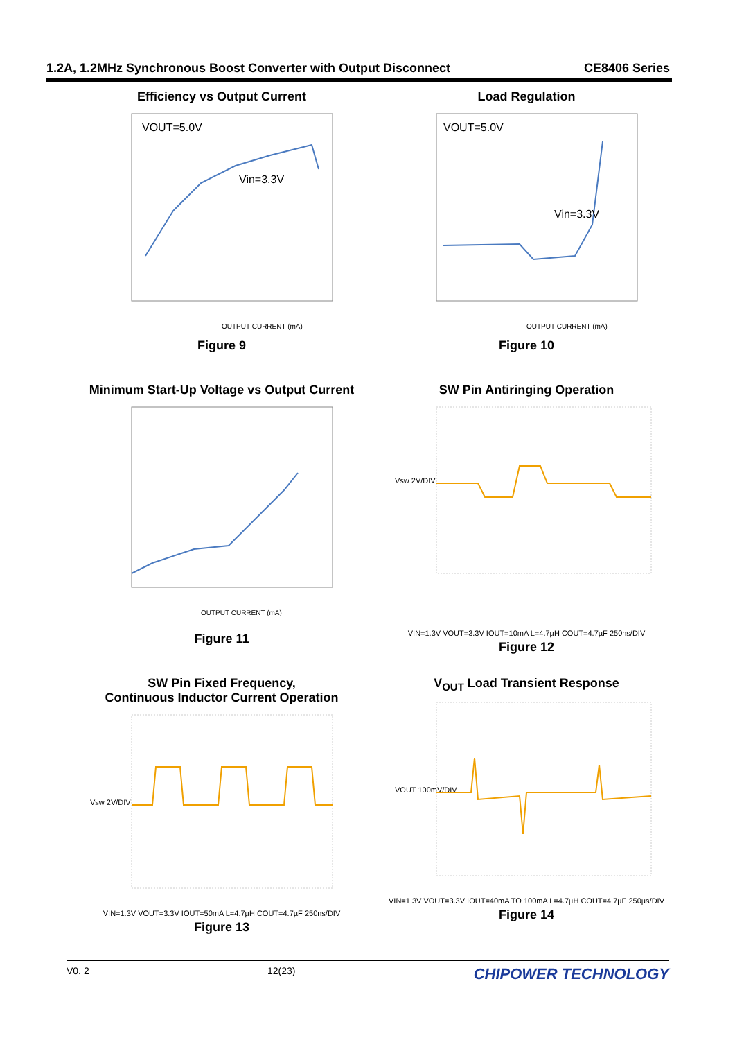1.2A, 1.2MHz Synchronous Boost Converter with Output Disconnect CE8406 Series
Efficiency vs Output Current
VOUT=5.0V
Vin=3.3V
OUTPUT CURRENT (mA)
Figure 9
Load Regulation
VOUT=5.0V
Vin=3.3V
OUTPUT CURRENT (mA)
Figure 10
Minimum Start-Up Voltage vs Output Current
OUTPUT CURRENT (mA)
Figure 11
SW Pin Antiringing Operation
Vsw 2V/DIV
VIN=1.3V VOUT=3.3V IOUT=10mA L=4.7µH COUT=4.7µF 250ns/DIV
Figure 12
SW Pin Fixed Frequency,
Continuous Inductor Current Operation
Vsw 2V/DIV
VIN=1.3V VOUT=3.3V IOUT=50mA L=4.7µH COUT=4.7µF 250ns/DIV
Figure 13
V<sub>OUT</sub> Load Transient Response
VOUT 100mV/DIV
VIN=1.3V VOUT=3.3V IOUT=40mA TO 100mA L=4.7µH COUT=4.7µF 250µs/DIV
Figure 14
V0. 2 12(23) CHIPOWER TECHNOLOGY